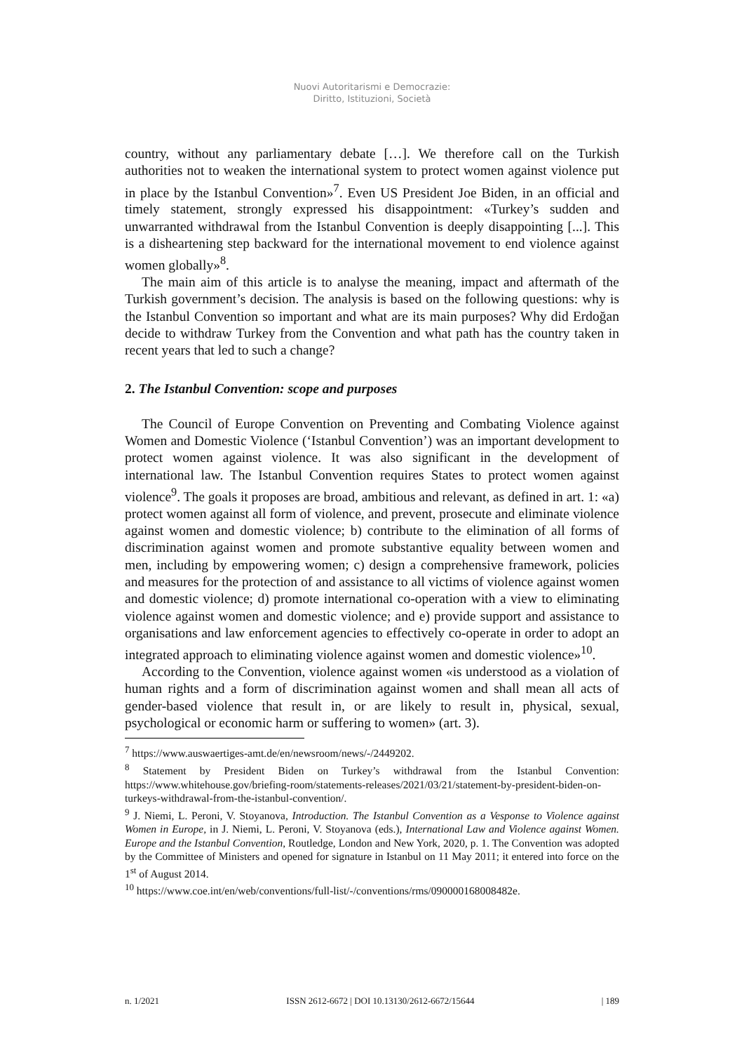Nuovi Autoritarismi e Democrazie:
Diritto, Istituzioni, Società
country, without any parliamentary debate […]. We therefore call on the Turkish authorities not to weaken the international system to protect women against violence put in place by the Istanbul Convention»<sup>7</sup>. Even US President Joe Biden, in an official and timely statement, strongly expressed his disappointment: «Turkey’s sudden and unwarranted withdrawal from the Istanbul Convention is deeply disappointing [...]. This is a disheartening step backward for the international movement to end violence against women globally»<sup>8</sup>.
The main aim of this article is to analyse the meaning, impact and aftermath of the Turkish government’s decision. The analysis is based on the following questions: why is the Istanbul Convention so important and what are its main purposes? Why did Erdoğan decide to withdraw Turkey from the Convention and what path has the country taken in recent years that led to such a change?
2. The Istanbul Convention: scope and purposes
The Council of Europe Convention on Preventing and Combating Violence against Women and Domestic Violence (‘Istanbul Convention’) was an important development to protect women against violence. It was also significant in the development of international law. The Istanbul Convention requires States to protect women against violence<sup>9</sup>. The goals it proposes are broad, ambitious and relevant, as defined in art. 1: «a) protect women against all form of violence, and prevent, prosecute and eliminate violence against women and domestic violence; b) contribute to the elimination of all forms of discrimination against women and promote substantive equality between women and men, including by empowering women; c) design a comprehensive framework, policies and measures for the protection of and assistance to all victims of violence against women and domestic violence; d) promote international co-operation with a view to eliminating violence against women and domestic violence; and e) provide support and assistance to organisations and law enforcement agencies to effectively co-operate in order to adopt an integrated approach to eliminating violence against women and domestic violence»<sup>10</sup>.
According to the Convention, violence against women «is understood as a violation of human rights and a form of discrimination against women and shall mean all acts of gender-based violence that result in, or are likely to result in, physical, sexual, psychological or economic harm or suffering to women» (art. 3).
<sup>7</sup> https://www.auswaertiges-amt.de/en/newsroom/news/-/2449202.
<sup>8</sup> Statement by President Biden on Turkey’s withdrawal from the Istanbul Convention: https://www.whitehouse.gov/briefing-room/statements-releases/2021/03/21/statement-by-president-biden-on-turkeys-withdrawal-from-the-istanbul-convention/.
<sup>9</sup> J. Niemi, L. Peroni, V. Stoyanova, Introduction. The Istanbul Convention as a Vesponse to Violence against Women in Europe, in J. Niemi, L. Peroni, V. Stoyanova (eds.), International Law and Violence against Women. Europe and the Istanbul Convention, Routledge, London and New York, 2020, p. 1. The Convention was adopted by the Committee of Ministers and opened for signature in Istanbul on 11 May 2011; it entered into force on the 1<sup>st</sup> of August 2014.
<sup>10</sup> https://www.coe.int/en/web/conventions/full-list/-/conventions/rms/090000168008482e.
n. 1/2021 ISSN 2612-6672 | DOI 10.13130/2612-6672/15644 | 189